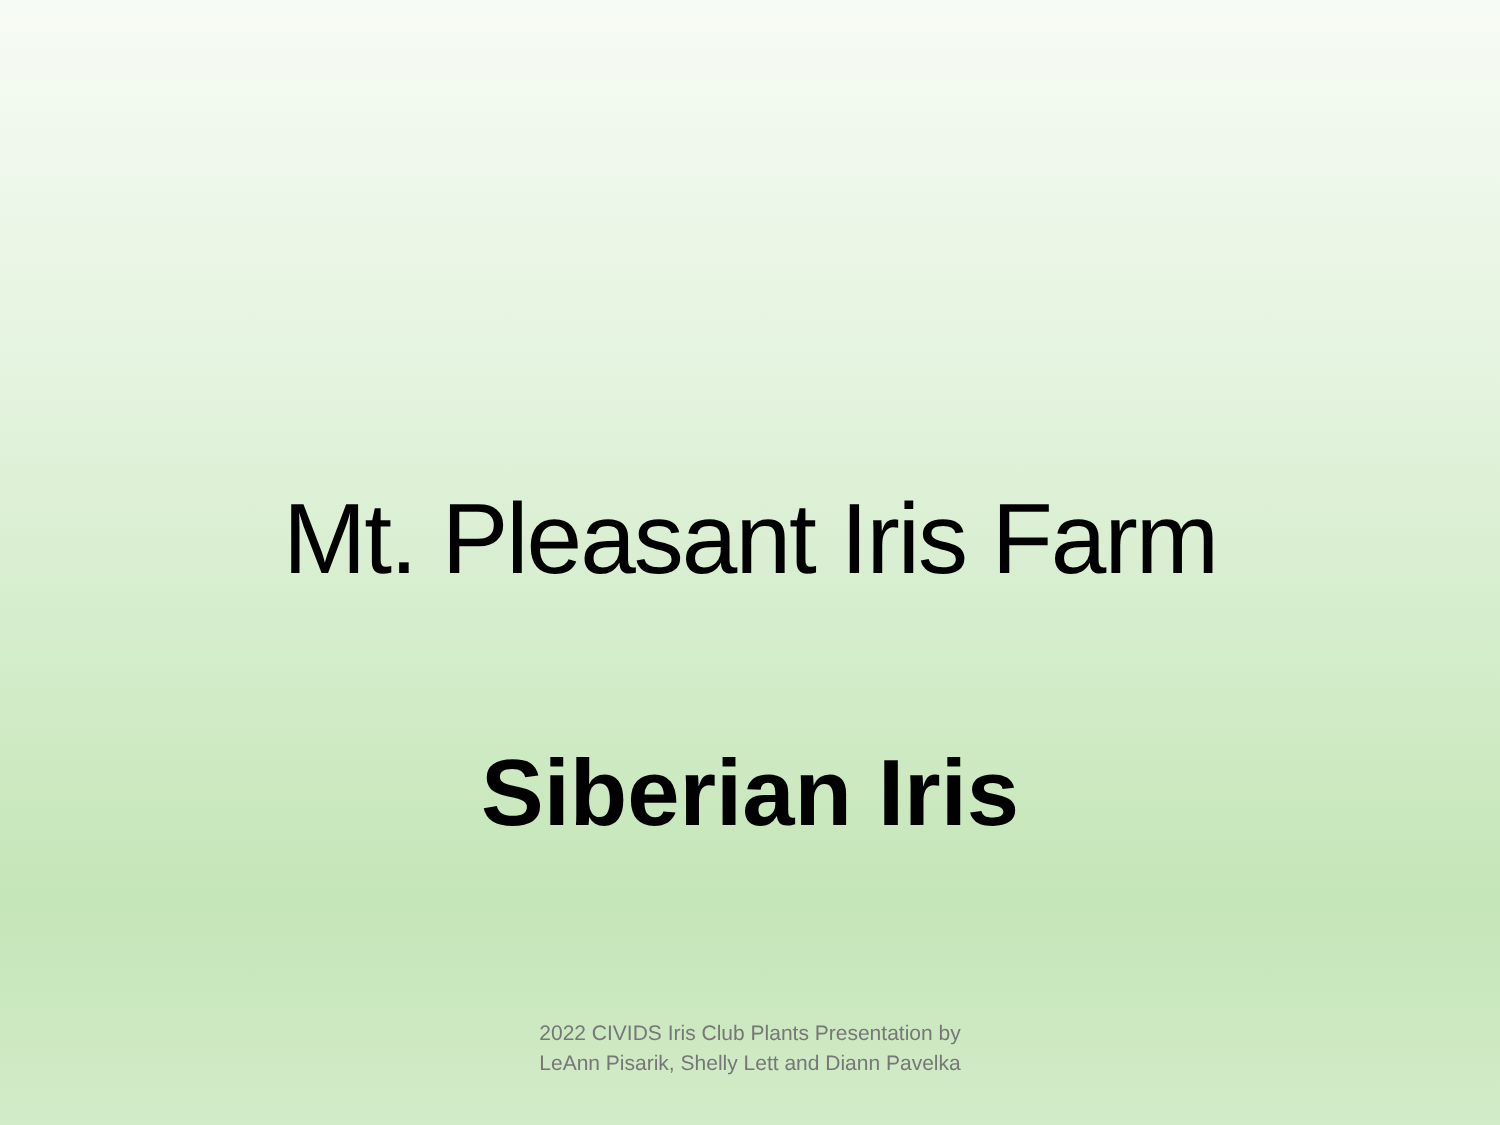Mt. Pleasant Iris Farm
Siberian Iris
2022 CIVIDS Iris Club Plants Presentation by
LeAnn Pisarik, Shelly Lett and Diann Pavelka